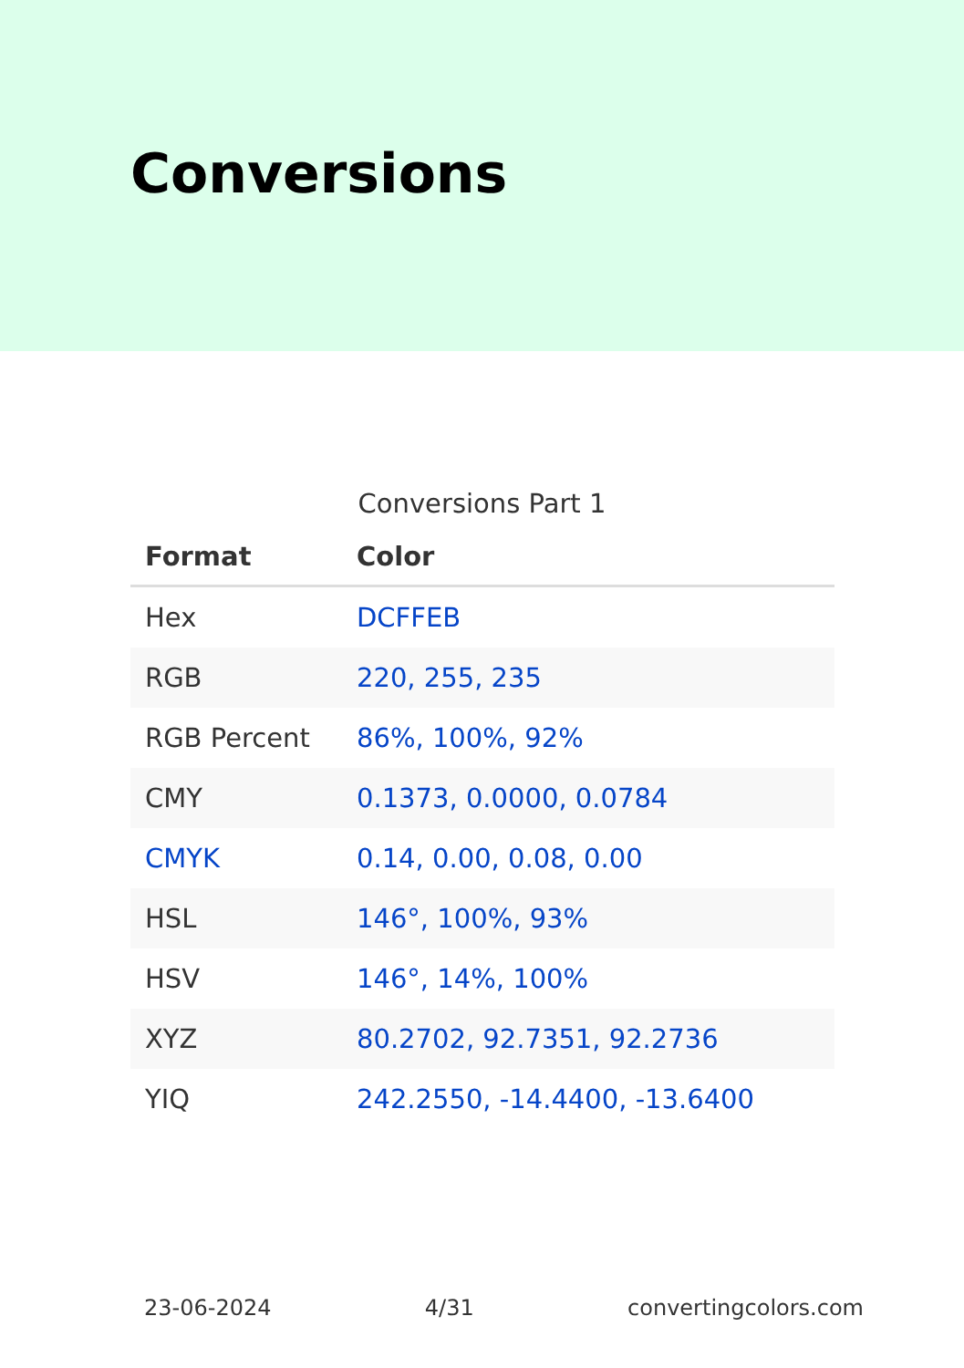Conversions
Conversions Part 1
| Format | Color |
| --- | --- |
| Hex | DCFFEB |
| RGB | 220, 255, 235 |
| RGB Percent | 86%, 100%, 92% |
| CMY | 0.1373, 0.0000, 0.0784 |
| CMYK | 0.14, 0.00, 0.08, 0.00 |
| HSL | 146°, 100%, 93% |
| HSV | 146°, 14%, 100% |
| XYZ | 80.2702, 92.7351, 92.2736 |
| YIQ | 242.2550, -14.4400, -13.6400 |
23-06-2024 4/31 convertingcolors.com